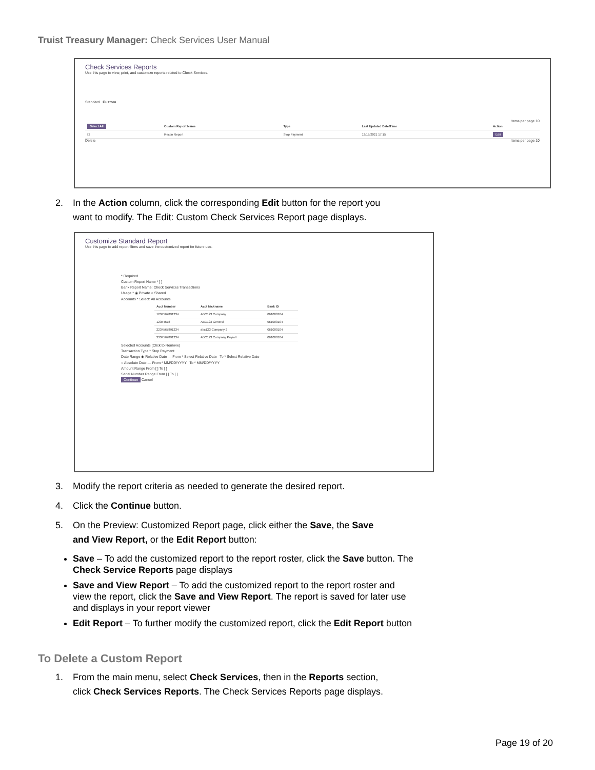Truist Treasury Manager: Check Services User Manual
Check Services Reports
Use this page to view, print, and customize reports related to Check Services.
Standard Custom
Items per page 10
| Select All | Custom Report Name | Type | Last Updated Date/Time | Action |
| --- | --- | --- | --- | --- |
| ☐ | Recon Report | Stop Payment | 12/15/2021 17:15 | Edit |
Delete Items per page 10
2. In the Action column, click the corresponding Edit button for the report you
want to modify. The Edit: Custom Check Services Report page displays.
Customize Standard Report
Use this page to add report filters and save the customized report for future use.
* Required
Custom Report Name * [ ]
Bank Report Name: Check Services Transactions
Usage * ◉ Private ○ Shared
Accounts * Select: All Accounts
| Acct Number | Acct Nickname | Bank ID |
| --- | --- | --- |
| 1234567891234 | ABC123 Company | 061000104 |
| 12354678 | ABC123 General | 061000104 |
| 2234567891234 | abc123 Company 2 | 061000104 |
| 3334567891234 | ABC123 Company Payroll | 061000104 |
Selected Accounts (Click to Remove)
Transaction Type * Stop Payment
Date Range ◉ Relative Date — From * Select Relative Date To * Select Relative Date
○ Absolute Date — From * MM/DD/YYYY To * MM/DD/YYYY
Amount Range From [ ] To [ ]
Serial Number Range From [ ] To [ ]
Continue Cancel
3. Modify the report criteria as needed to generate the desired report.
4. Click the Continue button.
5. On the Preview: Customized Report page, click either the Save, the Save
and View Report, or the Edit Report button:
Save – To add the customized report to the report roster, click the Save button. The Check Service Reports page displays
Save and View Report – To add the customized report to the report roster and view the report, click the Save and View Report. The report is saved for later use and displays in your report viewer
Edit Report – To further modify the customized report, click the Edit Report button
To Delete a Custom Report
1. From the main menu, select Check Services, then in the Reports section,
click Check Services Reports. The Check Services Reports page displays.
Page 19 of 20